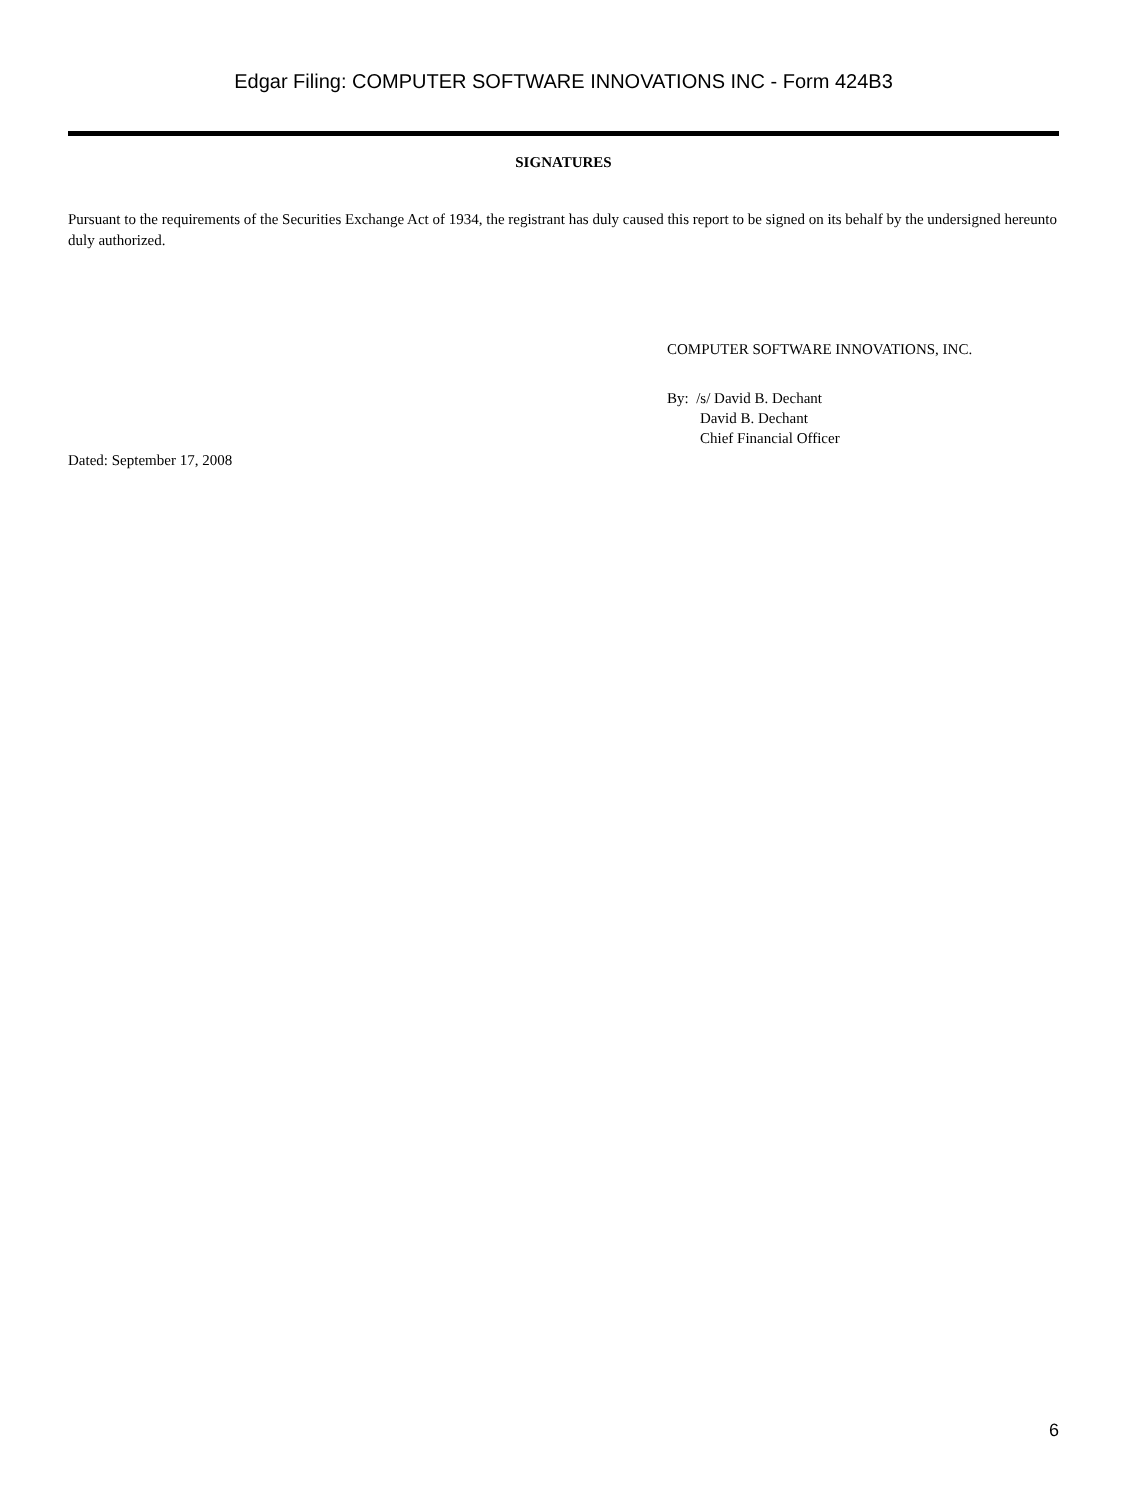Edgar Filing: COMPUTER SOFTWARE INNOVATIONS INC - Form 424B3
SIGNATURES
Pursuant to the requirements of the Securities Exchange Act of 1934, the registrant has duly caused this report to be signed on its behalf by the undersigned hereunto duly authorized.
COMPUTER SOFTWARE INNOVATIONS, INC.
By: /s/ David B. Dechant
David B. Dechant
Chief Financial Officer
Dated: September 17, 2008
6